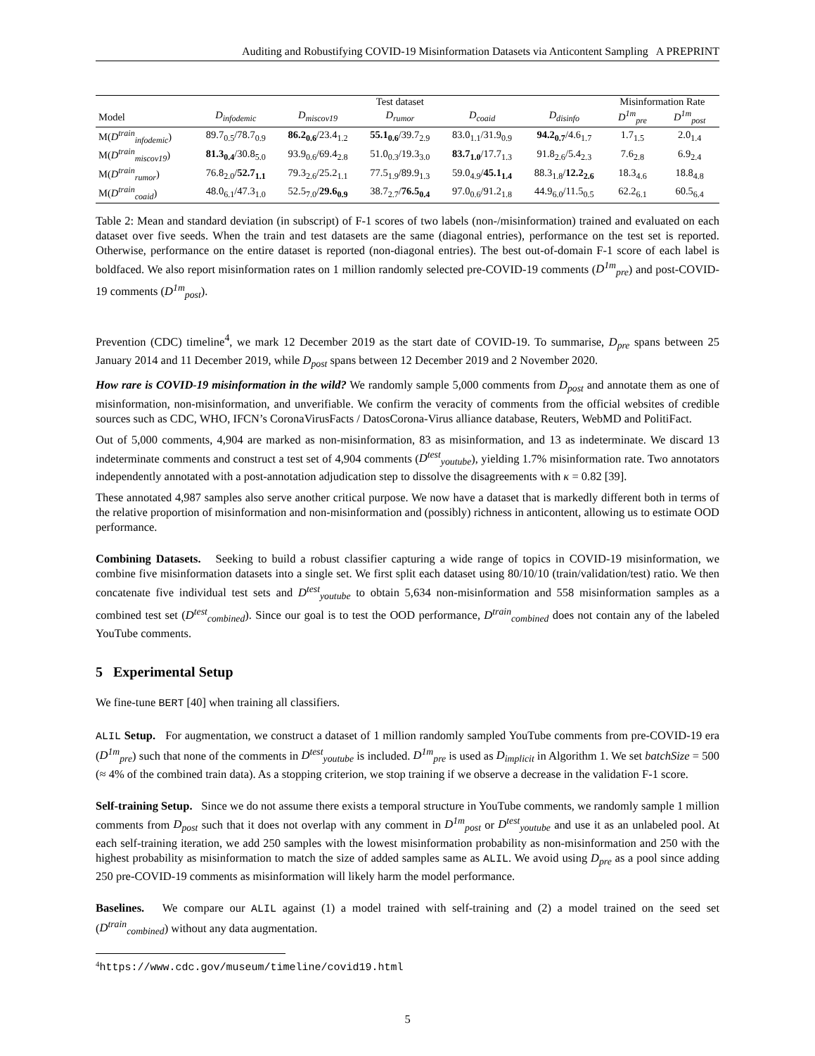Auditing and Robustifying COVID-19 Misinformation Datasets via Anticontent Sampling A PREPRINT
| | Test dataset | | | | | Misinformation Rate | |
| --- | --- | --- | --- | --- | --- | --- | --- |
| Model | D<sub>infodemic</sub> | D<sub>miscov19</sub> | D<sub>rumor</sub> | D<sub>coaid</sub> | D<sub>disinfo</sub> | D<sup>1m</sup><sub>pre</sub> | D<sup>1m</sup><sub>post</sub> |
| M( D<sup>train</sup><sub>infodemic</sub> ) | 89.7<sub>0.5</sub>/78.7<sub>0.9</sub> | 86.2<sub>0.6</sub> /23.4<sub>1.2</sub> | 55.1<sub>0.6</sub> /39.7<sub>2.9</sub> | 83.0<sub>1.1</sub>/31.9<sub>0.9</sub> | 94.2<sub>0.7</sub> /4.6<sub>1.7</sub> | 1.7<sub>1.5</sub> | 2.0<sub>1.4</sub> |
| M( D<sup>train</sup><sub>miscov19</sub> ) | 81.3<sub>0.4</sub> /30.8<sub>5.0</sub> | 93.9<sub>0.6</sub>/69.4<sub>2.8</sub> | 51.0<sub>0.3</sub>/19.3<sub>3.0</sub> | 83.7<sub>1.0</sub> /17.7<sub>1.3</sub> | 91.8<sub>2.6</sub>/5.4<sub>2.3</sub> | 7.6<sub>2.8</sub> | 6.9<sub>2.4</sub> |
| M( D<sup>train</sup><sub>rumor</sub> ) | 76.8<sub>2.0</sub>/ 52.7<sub>1.1</sub> | 79.3<sub>2.6</sub>/25.2<sub>1.1</sub> | 77.5<sub>1.9</sub>/89.9<sub>1.3</sub> | 59.0<sub>4.9</sub>/ 45.1<sub>1.4</sub> | 88.3<sub>1.8</sub>/ 12.2<sub>2.6</sub> | 18.3<sub>4.6</sub> | 18.8<sub>4.8</sub> |
| M( D<sup>train</sup><sub>coaid</sub> ) | 48.0<sub>6.1</sub>/47.3<sub>1.0</sub> | 52.5<sub>7.0</sub>/ 29.6<sub>0.9</sub> | 38.7<sub>2.7</sub>/ 76.5<sub>0.4</sub> | 97.0<sub>0.6</sub>/91.2<sub>1.8</sub> | 44.9<sub>6.0</sub>/11.5<sub>0.5</sub> | 62.2<sub>6.1</sub> | 60.5<sub>6.4</sub> |
Table 2: Mean and standard deviation (in subscript) of F-1 scores of two labels (non-/misinformation) trained and evaluated on each dataset over five seeds. When the train and test datasets are the same (diagonal entries), performance on the test set is reported. Otherwise, performance on the entire dataset is reported (non-diagonal entries). The best out-of-domain F-1 score of each label is boldfaced. We also report misinformation rates on 1 million randomly selected pre-COVID-19 comments (D<sup>1m</sup><sub>pre</sub>) and post-COVID-19 comments (D<sup>1m</sup><sub>post</sub>).
Prevention (CDC) timeline<sup>4</sup>, we mark 12 December 2019 as the start date of COVID-19. To summarise, D<sub>pre</sub> spans between 25 January 2014 and 11 December 2019, while D<sub>post</sub> spans between 12 December 2019 and 2 November 2020.
How rare is COVID-19 misinformation in the wild? We randomly sample 5,000 comments from D<sub>post</sub> and annotate them as one of misinformation, non-misinformation, and unverifiable. We confirm the veracity of comments from the official websites of credible sources such as CDC, WHO, IFCN’s CoronaVirusFacts / DatosCorona-Virus alliance database, Reuters, WebMD and PolitiFact.
Out of 5,000 comments, 4,904 are marked as non-misinformation, 83 as misinformation, and 13 as indeterminate. We discard 13 indeterminate comments and construct a test set of 4,904 comments (D<sup>test</sup><sub>youtube</sub>), yielding 1.7% misinformation rate. Two annotators independently annotated with a post-annotation adjudication step to dissolve the disagreements with κ = 0.82 [39].
These annotated 4,987 samples also serve another critical purpose. We now have a dataset that is markedly different both in terms of the relative proportion of misinformation and non-misinformation and (possibly) richness in anticontent, allowing us to estimate OOD performance.
Combining Datasets. Seeking to build a robust classifier capturing a wide range of topics in COVID-19 misinformation, we combine five misinformation datasets into a single set. We first split each dataset using 80/10/10 (train/validation/test) ratio. We then concatenate five individual test sets and D<sup>test</sup><sub>youtube</sub> to obtain 5,634 non-misinformation and 558 misinformation samples as a combined test set (D<sup>test</sup><sub>combined</sub>). Since our goal is to test the OOD performance, D<sup>train</sup><sub>combined</sub> does not contain any of the labeled YouTube comments.
5 Experimental Setup
We fine-tune BERT [40] when training all classifiers.
ALIL Setup. For augmentation, we construct a dataset of 1 million randomly sampled YouTube comments from pre-COVID-19 era (D<sup>1m</sup><sub>pre</sub>) such that none of the comments in D<sup>test</sup><sub>youtube</sub> is included. D<sup>1m</sup><sub>pre</sub> is used as D<sub>implicit</sub> in Algorithm 1. We set batchSize = 500 (≈ 4% of the combined train data). As a stopping criterion, we stop training if we observe a decrease in the validation F-1 score.
Self-training Setup. Since we do not assume there exists a temporal structure in YouTube comments, we randomly sample 1 million comments from D<sub>post</sub> such that it does not overlap with any comment in D<sup>1m</sup><sub>post</sub> or D<sup>test</sup><sub>youtube</sub> and use it as an unlabeled pool. At each self-training iteration, we add 250 samples with the lowest misinformation probability as non-misinformation and 250 with the highest probability as misinformation to match the size of added samples same as ALIL. We avoid using D<sub>pre</sub> as a pool since adding 250 pre-COVID-19 comments as misinformation will likely harm the model performance.
Baselines. We compare our ALIL against (1) a model trained with self-training and (2) a model trained on the seed set (D<sup>train</sup><sub>combined</sub>) without any data augmentation.
<sup>4</sup> https://www.cdc.gov/museum/timeline/covid19.html
5